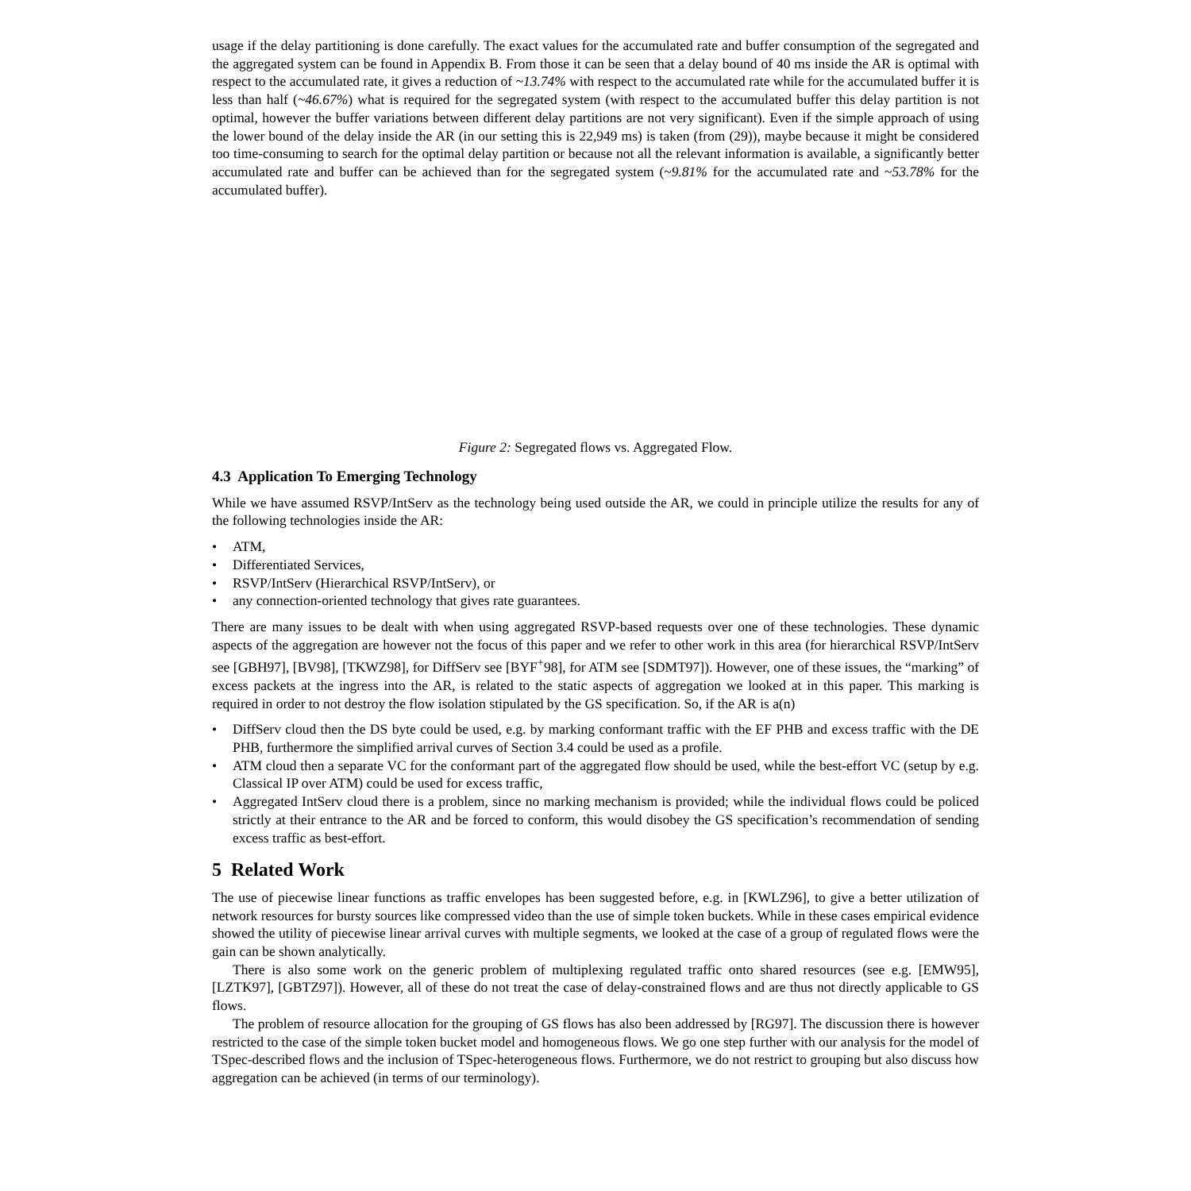usage if the delay partitioning is done carefully. The exact values for the accumulated rate and buffer consumption of the segregated and the aggregated system can be found in Appendix B. From those it can be seen that a delay bound of 40 ms inside the AR is optimal with respect to the accumulated rate, it gives a reduction of ~13.74% with respect to the accumulated rate while for the accumulated buffer it is less than half (~46.67%) what is required for the segregated system (with respect to the accumulated buffer this delay partition is not optimal, however the buffer variations between different delay partitions are not very significant). Even if the simple approach of using the lower bound of the delay inside the AR (in our setting this is 22,949 ms) is taken (from (29)), maybe because it might be considered too time-consuming to search for the optimal delay partition or because not all the relevant information is available, a significantly better accumulated rate and buffer can be achieved than for the segregated system (~9.81% for the accumulated rate and ~53.78% for the accumulated buffer).
Figure 2: Segregated flows vs. Aggregated Flow.
4.3 Application To Emerging Technology
While we have assumed RSVP/IntServ as the technology being used outside the AR, we could in principle utilize the results for any of the following technologies inside the AR:
• ATM,
• Differentiated Services,
• RSVP/IntServ (Hierarchical RSVP/IntServ), or
• any connection-oriented technology that gives rate guarantees.
There are many issues to be dealt with when using aggregated RSVP-based requests over one of these technologies. These dynamic aspects of the aggregation are however not the focus of this paper and we refer to other work in this area (for hierarchical RSVP/IntServ see [GBH97], [BV98], [TKWZ98], for DiffServ see [BYF<sup>+</sup>98], for ATM see [SDMT97]). However, one of these issues, the “marking” of excess packets at the ingress into the AR, is related to the static aspects of aggregation we looked at in this paper. This marking is required in order to not destroy the flow isolation stipulated by the GS specification. So, if the AR is a(n)
• DiffServ cloud then the DS byte could be used, e.g. by marking conformant traffic with the EF PHB and excess traffic with the DE PHB, furthermore the simplified arrival curves of Section 3.4 could be used as a profile.
• ATM cloud then a separate VC for the conformant part of the aggregated flow should be used, while the best-effort VC (setup by e.g. Classical IP over ATM) could be used for excess traffic,
• Aggregated IntServ cloud there is a problem, since no marking mechanism is provided; while the individual flows could be policed strictly at their entrance to the AR and be forced to conform, this would disobey the GS specification’s recommendation of sending excess traffic as best-effort.
5 Related Work
The use of piecewise linear functions as traffic envelopes has been suggested before, e.g. in [KWLZ96], to give a better utilization of network resources for bursty sources like compressed video than the use of simple token buckets. While in these cases empirical evidence showed the utility of piecewise linear arrival curves with multiple segments, we looked at the case of a group of regulated flows were the gain can be shown analytically.
There is also some work on the generic problem of multiplexing regulated traffic onto shared resources (see e.g. [EMW95], [LZTK97], [GBTZ97]). However, all of these do not treat the case of delay-constrained flows and are thus not directly applicable to GS flows.
The problem of resource allocation for the grouping of GS flows has also been addressed by [RG97]. The discussion there is however restricted to the case of the simple token bucket model and homogeneous flows. We go one step further with our analysis for the model of TSpec-described flows and the inclusion of TSpec-heterogeneous flows. Furthermore, we do not restrict to grouping but also discuss how aggregation can be achieved (in terms of our terminology).